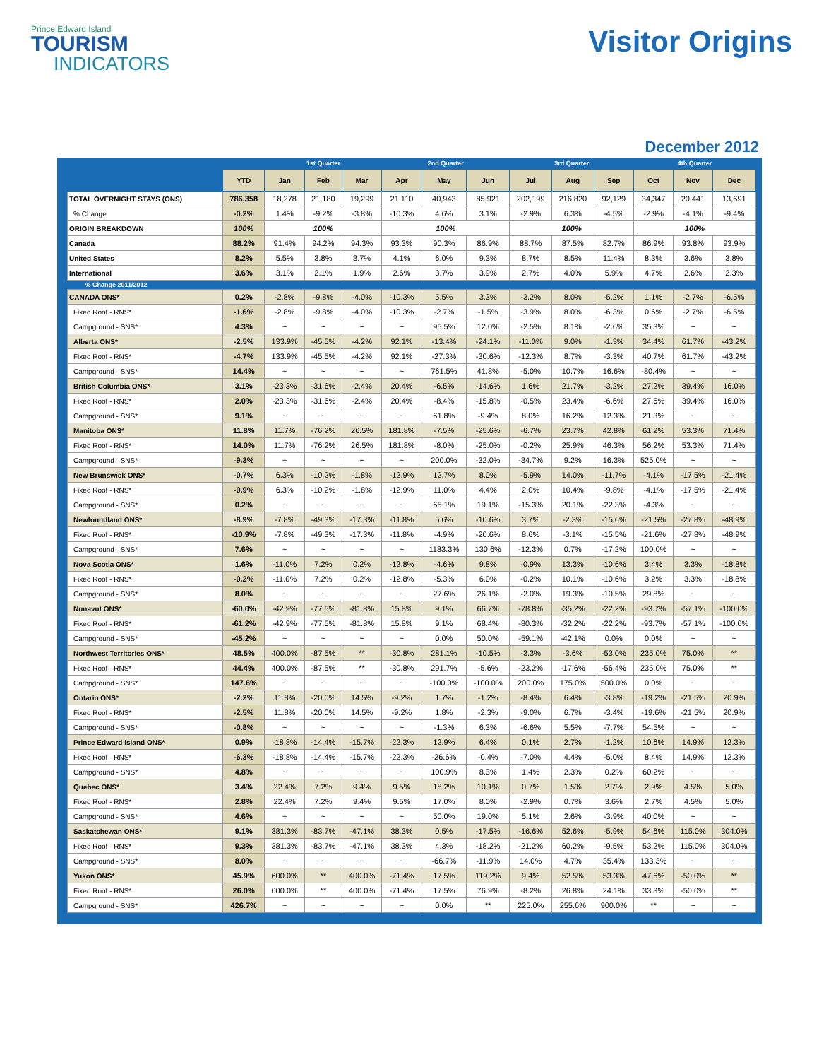Prince Edward Island
TOURISM
INDICATORS
Visitor Origins
December 2012
| | | 1st Quarter | | | 2nd Quarter | | | 3rd Quarter | | | 4th Quarter | | |
| --- | --- | --- | --- | --- | --- | --- | --- | --- | --- | --- | --- | --- | --- |
| | YTD | Jan | Feb | Mar | Apr | May | Jun | Jul | Aug | Sep | Oct | Nov | Dec |
| TOTAL OVERNIGHT STAYS (ONS) | 786,358 | 18,278 | 21,180 | 19,299 | 21,110 | 40,943 | 85,921 | 202,199 | 216,820 | 92,129 | 34,347 | 20,441 | 13,691 |
| % Change | -0.2% | 1.4% | -9.2% | -3.8% | -10.3% | 4.6% | 3.1% | -2.9% | 6.3% | -4.5% | -2.9% | -4.1% | -9.4% |
| ORIGIN BREAKDOWN | 100% | 100% | | | 100% | | | 100% | | | 100% | | |
| Canada | 88.2% | 91.4% | 94.2% | 94.3% | 93.3% | 90.3% | 86.9% | 88.7% | 87.5% | 82.7% | 86.9% | 93.8% | 93.9% |
| United States | 8.2% | 5.5% | 3.8% | 3.7% | 4.1% | 6.0% | 9.3% | 8.7% | 8.5% | 11.4% | 8.3% | 3.6% | 3.8% |
| International | 3.6% | 3.1% | 2.1% | 1.9% | 2.6% | 3.7% | 3.9% | 2.7% | 4.0% | 5.9% | 4.7% | 2.6% | 2.3% |
| % Change 2011/2012 | | | | | | | | | | | | | |
| CANADA ONS* | 0.2% | -2.8% | -9.8% | -4.0% | -10.3% | 5.5% | 3.3% | -3.2% | 8.0% | -5.2% | 1.1% | -2.7% | -6.5% |
| Fixed Roof - RNS* | -1.6% | -2.8% | -9.8% | -4.0% | -10.3% | -2.7% | -1.5% | -3.9% | 8.0% | -6.3% | 0.6% | -2.7% | -6.5% |
| Campground - SNS* | 4.3% | ~ | ~ | ~ | ~ | 95.5% | 12.0% | -2.5% | 8.1% | -2.6% | 35.3% | ~ | ~ |
| Alberta ONS* | -2.5% | 133.9% | -45.5% | -4.2% | 92.1% | -13.4% | -24.1% | -11.0% | 9.0% | -1.3% | 34.4% | 61.7% | -43.2% |
| Fixed Roof - RNS* | -4.7% | 133.9% | -45.5% | -4.2% | 92.1% | -27.3% | -30.6% | -12.3% | 8.7% | -3.3% | 40.7% | 61.7% | -43.2% |
| Campground - SNS* | 14.4% | ~ | ~ | ~ | ~ | 761.5% | 41.8% | -5.0% | 10.7% | 16.6% | -80.4% | ~ | ~ |
| British Columbia ONS* | 3.1% | -23.3% | -31.6% | -2.4% | 20.4% | -6.5% | -14.6% | 1.6% | 21.7% | -3.2% | 27.2% | 39.4% | 16.0% |
| Fixed Roof - RNS* | 2.0% | -23.3% | -31.6% | -2.4% | 20.4% | -8.4% | -15.8% | -0.5% | 23.4% | -6.6% | 27.6% | 39.4% | 16.0% |
| Campground - SNS* | 9.1% | ~ | ~ | ~ | ~ | 61.8% | -9.4% | 8.0% | 16.2% | 12.3% | 21.3% | ~ | ~ |
| Manitoba ONS* | 11.8% | 11.7% | -76.2% | 26.5% | 181.8% | -7.5% | -25.6% | -6.7% | 23.7% | 42.8% | 61.2% | 53.3% | 71.4% |
| Fixed Roof - RNS* | 14.0% | 11.7% | -76.2% | 26.5% | 181.8% | -8.0% | -25.0% | -0.2% | 25.9% | 46.3% | 56.2% | 53.3% | 71.4% |
| Campground - SNS* | -9.3% | ~ | ~ | ~ | ~ | 200.0% | -32.0% | -34.7% | 9.2% | 16.3% | 525.0% | ~ | ~ |
| New Brunswick ONS* | -0.7% | 6.3% | -10.2% | -1.8% | -12.9% | 12.7% | 8.0% | -5.9% | 14.0% | -11.7% | -4.1% | -17.5% | -21.4% |
| Fixed Roof - RNS* | -0.9% | 6.3% | -10.2% | -1.8% | -12.9% | 11.0% | 4.4% | 2.0% | 10.4% | -9.8% | -4.1% | -17.5% | -21.4% |
| Campground - SNS* | 0.2% | ~ | ~ | ~ | ~ | 65.1% | 19.1% | -15.3% | 20.1% | -22.3% | -4.3% | ~ | ~ |
| Newfoundland ONS* | -8.9% | -7.8% | -49.3% | -17.3% | -11.8% | 5.6% | -10.6% | 3.7% | -2.3% | -15.6% | -21.5% | -27.8% | -48.9% |
| Fixed Roof - RNS* | -10.9% | -7.8% | -49.3% | -17.3% | -11.8% | -4.9% | -20.6% | 8.6% | -3.1% | -15.5% | -21.6% | -27.8% | -48.9% |
| Campground - SNS* | 7.6% | ~ | ~ | ~ | ~ | 1183.3% | 130.6% | -12.3% | 0.7% | -17.2% | 100.0% | ~ | ~ |
| Nova Scotia ONS* | 1.6% | -11.0% | 7.2% | 0.2% | -12.8% | -4.6% | 9.8% | -0.9% | 13.3% | -10.6% | 3.4% | 3.3% | -18.8% |
| Fixed Roof - RNS* | -0.2% | -11.0% | 7.2% | 0.2% | -12.8% | -5.3% | 6.0% | -0.2% | 10.1% | -10.6% | 3.2% | 3.3% | -18.8% |
| Campground - SNS* | 8.0% | ~ | ~ | ~ | ~ | 27.6% | 26.1% | -2.0% | 19.3% | -10.5% | 29.8% | ~ | ~ |
| Nunavut ONS* | -60.0% | -42.9% | -77.5% | -81.8% | 15.8% | 9.1% | 66.7% | -78.8% | -35.2% | -22.2% | -93.7% | -57.1% | -100.0% |
| Fixed Roof - RNS* | -61.2% | -42.9% | -77.5% | -81.8% | 15.8% | 9.1% | 68.4% | -80.3% | -32.2% | -22.2% | -93.7% | -57.1% | -100.0% |
| Campground - SNS* | -45.2% | ~ | ~ | ~ | ~ | 0.0% | 50.0% | -59.1% | -42.1% | 0.0% | 0.0% | ~ | ~ |
| Northwest Territories ONS* | 48.5% | 400.0% | -87.5% | ** | -30.8% | 281.1% | -10.5% | -3.3% | -3.6% | -53.0% | 235.0% | 75.0% | ** |
| Fixed Roof - RNS* | 44.4% | 400.0% | -87.5% | ** | -30.8% | 291.7% | -5.6% | -23.2% | -17.6% | -56.4% | 235.0% | 75.0% | ** |
| Campground - SNS* | 147.6% | ~ | ~ | ~ | ~ | -100.0% | -100.0% | 200.0% | 175.0% | 500.0% | 0.0% | ~ | ~ |
| Ontario ONS* | -2.2% | 11.8% | -20.0% | 14.5% | -9.2% | 1.7% | -1.2% | -8.4% | 6.4% | -3.8% | -19.2% | -21.5% | 20.9% |
| Fixed Roof - RNS* | -2.5% | 11.8% | -20.0% | 14.5% | -9.2% | 1.8% | -2.3% | -9.0% | 6.7% | -3.4% | -19.6% | -21.5% | 20.9% |
| Campground - SNS* | -0.8% | ~ | ~ | ~ | ~ | -1.3% | 6.3% | -6.6% | 5.5% | -7.7% | 54.5% | ~ | ~ |
| Prince Edward Island ONS* | 0.9% | -18.8% | -14.4% | -15.7% | -22.3% | 12.9% | 6.4% | 0.1% | 2.7% | -1.2% | 10.6% | 14.9% | 12.3% |
| Fixed Roof - RNS* | -6.3% | -18.8% | -14.4% | -15.7% | -22.3% | -26.6% | -0.4% | -7.0% | 4.4% | -5.0% | 8.4% | 14.9% | 12.3% |
| Campground - SNS* | 4.8% | ~ | ~ | ~ | ~ | 100.9% | 8.3% | 1.4% | 2.3% | 0.2% | 60.2% | ~ | ~ |
| Quebec ONS* | 3.4% | 22.4% | 7.2% | 9.4% | 9.5% | 18.2% | 10.1% | 0.7% | 1.5% | 2.7% | 2.9% | 4.5% | 5.0% |
| Fixed Roof - RNS* | 2.8% | 22.4% | 7.2% | 9.4% | 9.5% | 17.0% | 8.0% | -2.9% | 0.7% | 3.6% | 2.7% | 4.5% | 5.0% |
| Campground - SNS* | 4.6% | ~ | ~ | ~ | ~ | 50.0% | 19.0% | 5.1% | 2.6% | -3.9% | 40.0% | ~ | ~ |
| Saskatchewan ONS* | 9.1% | 381.3% | -83.7% | -47.1% | 38.3% | 0.5% | -17.5% | -16.6% | 52.6% | -5.9% | 54.6% | 115.0% | 304.0% |
| Fixed Roof - RNS* | 9.3% | 381.3% | -83.7% | -47.1% | 38.3% | 4.3% | -18.2% | -21.2% | 60.2% | -9.5% | 53.2% | 115.0% | 304.0% |
| Campground - SNS* | 8.0% | ~ | ~ | ~ | ~ | -66.7% | -11.9% | 14.0% | 4.7% | 35.4% | 133.3% | ~ | ~ |
| Yukon ONS* | 45.9% | 600.0% | ** | 400.0% | -71.4% | 17.5% | 119.2% | 9.4% | 52.5% | 53.3% | 47.6% | -50.0% | ** |
| Fixed Roof - RNS* | 26.0% | 600.0% | ** | 400.0% | -71.4% | 17.5% | 76.9% | -8.2% | 26.8% | 24.1% | 33.3% | -50.0% | ** |
| Campground - SNS* | 426.7% | ~ | ~ | ~ | ~ | 0.0% | ** | 225.0% | 255.6% | 900.0% | ** | ~ | ~ |